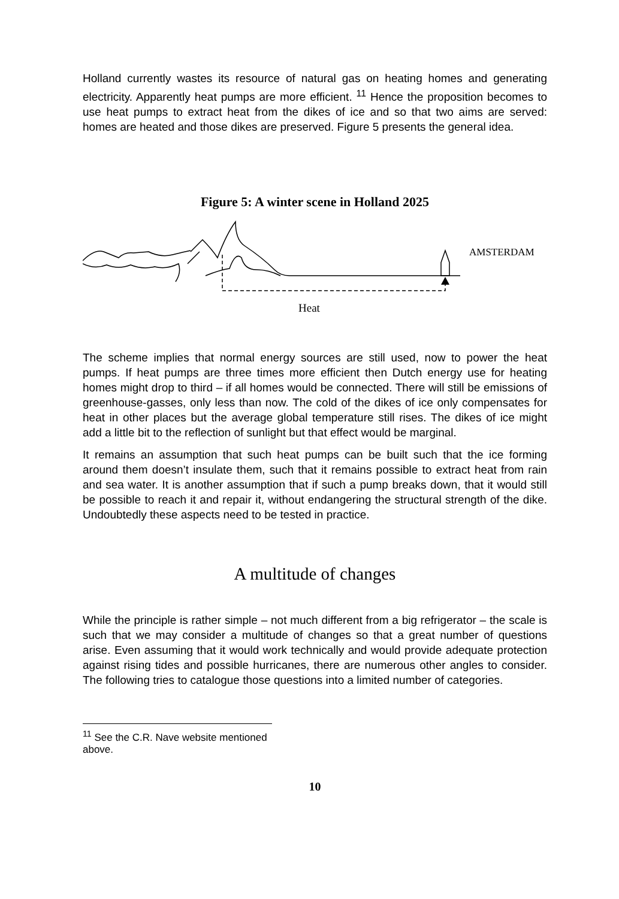Holland currently wastes its resource of natural gas on heating homes and generating electricity. Apparently heat pumps are more efficient. <sup>11</sup> Hence the proposition becomes to use heat pumps to extract heat from the dikes of ice and so that two aims are served: homes are heated and those dikes are preserved. Figure 5 presents the general idea.
Figure 5: A winter scene in Holland 2025
AMSTERDAM
Heat
The scheme implies that normal energy sources are still used, now to power the heat pumps. If heat pumps are three times more efficient then Dutch energy use for heating homes might drop to third – if all homes would be connected. There will still be emissions of greenhouse-gasses, only less than now. The cold of the dikes of ice only compensates for heat in other places but the average global temperature still rises. The dikes of ice might add a little bit to the reflection of sunlight but that effect would be marginal.
It remains an assumption that such heat pumps can be built such that the ice forming around them doesn’t insulate them, such that it remains possible to extract heat from rain and sea water. It is another assumption that if such a pump breaks down, that it would still be possible to reach it and repair it, without endangering the structural strength of the dike. Undoubtedly these aspects need to be tested in practice.
A multitude of changes
While the principle is rather simple – not much different from a big refrigerator – the scale is such that we may consider a multitude of changes so that a great number of questions arise. Even assuming that it would work technically and would provide adequate protection against rising tides and possible hurricanes, there are numerous other angles to consider. The following tries to catalogue those questions into a limited number of categories.
<sup>11</sup> See the C.R. Nave website mentioned above.
10